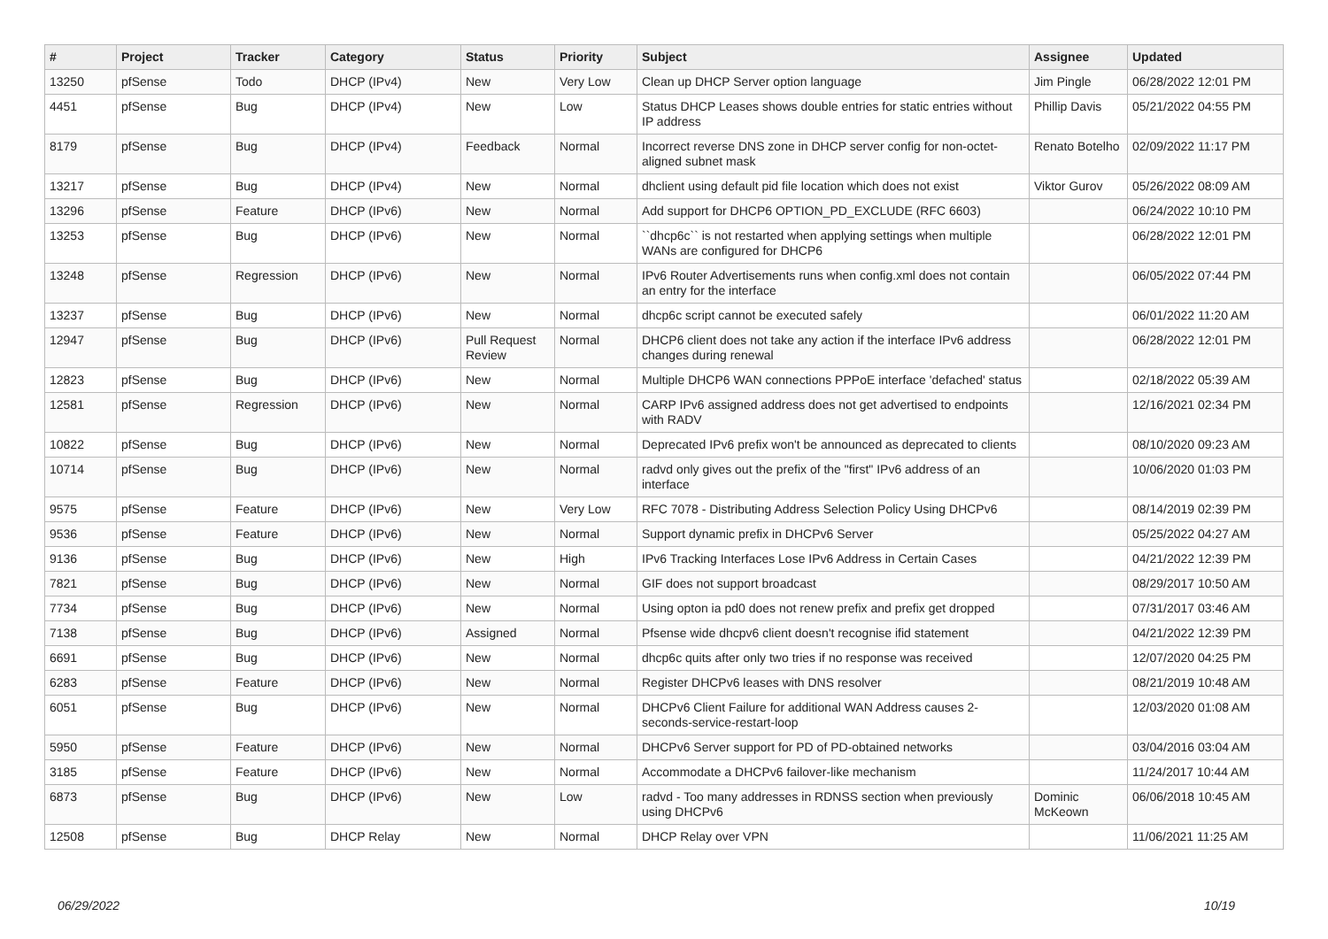| # | Project | Tracker | Category | Status | Priority | Subject | Assignee | Updated |
| --- | --- | --- | --- | --- | --- | --- | --- | --- |
| 13250 | pfSense | Todo | DHCP (IPv4) | New | Very Low | Clean up DHCP Server option language | Jim Pingle | 06/28/2022 12:01 PM |
| 4451 | pfSense | Bug | DHCP (IPv4) | New | Low | Status DHCP Leases shows double entries for static entries without IP address | Phillip Davis | 05/21/2022 04:55 PM |
| 8179 | pfSense | Bug | DHCP (IPv4) | Feedback | Normal | Incorrect reverse DNS zone in DHCP server config for non-octet-aligned subnet mask | Renato Botelho | 02/09/2022 11:17 PM |
| 13217 | pfSense | Bug | DHCP (IPv4) | New | Normal | dhclient using default pid file location which does not exist | Viktor Gurov | 05/26/2022 08:09 AM |
| 13296 | pfSense | Feature | DHCP (IPv6) | New | Normal | Add support for DHCP6 OPTION_PD_EXCLUDE (RFC 6603) | | 06/24/2022 10:10 PM |
| 13253 | pfSense | Bug | DHCP (IPv6) | New | Normal | ``dhcp6c`` is not restarted when applying settings when multiple WANs are configured for DHCP6 | | 06/28/2022 12:01 PM |
| 13248 | pfSense | Regression | DHCP (IPv6) | New | Normal | IPv6 Router Advertisements runs when config.xml does not contain an entry for the interface | | 06/05/2022 07:44 PM |
| 13237 | pfSense | Bug | DHCP (IPv6) | New | Normal | dhcp6c script cannot be executed safely | | 06/01/2022 11:20 AM |
| 12947 | pfSense | Bug | DHCP (IPv6) | Pull Request Review | Normal | DHCP6 client does not take any action if the interface IPv6 address changes during renewal | | 06/28/2022 12:01 PM |
| 12823 | pfSense | Bug | DHCP (IPv6) | New | Normal | Multiple DHCP6 WAN connections PPPoE interface 'defached' status | | 02/18/2022 05:39 AM |
| 12581 | pfSense | Regression | DHCP (IPv6) | New | Normal | CARP IPv6 assigned address does not get advertised to endpoints with RADV | | 12/16/2021 02:34 PM |
| 10822 | pfSense | Bug | DHCP (IPv6) | New | Normal | Deprecated IPv6 prefix won't be announced as deprecated to clients | | 08/10/2020 09:23 AM |
| 10714 | pfSense | Bug | DHCP (IPv6) | New | Normal | radvd only gives out the prefix of the "first" IPv6 address of an interface | | 10/06/2020 01:03 PM |
| 9575 | pfSense | Feature | DHCP (IPv6) | New | Very Low | RFC 7078 - Distributing Address Selection Policy Using DHCPv6 | | 08/14/2019 02:39 PM |
| 9536 | pfSense | Feature | DHCP (IPv6) | New | Normal | Support dynamic prefix in DHCPv6 Server | | 05/25/2022 04:27 AM |
| 9136 | pfSense | Bug | DHCP (IPv6) | New | High | IPv6 Tracking Interfaces Lose IPv6 Address in Certain Cases | | 04/21/2022 12:39 PM |
| 7821 | pfSense | Bug | DHCP (IPv6) | New | Normal | GIF does not support broadcast | | 08/29/2017 10:50 AM |
| 7734 | pfSense | Bug | DHCP (IPv6) | New | Normal | Using opton ia pd0 does not renew prefix and prefix get dropped | | 07/31/2017 03:46 AM |
| 7138 | pfSense | Bug | DHCP (IPv6) | Assigned | Normal | Pfsense wide dhcpv6 client doesn't recognise ifid statement | | 04/21/2022 12:39 PM |
| 6691 | pfSense | Bug | DHCP (IPv6) | New | Normal | dhcp6c quits after only two tries if no response was received | | 12/07/2020 04:25 PM |
| 6283 | pfSense | Feature | DHCP (IPv6) | New | Normal | Register DHCPv6 leases with DNS resolver | | 08/21/2019 10:48 AM |
| 6051 | pfSense | Bug | DHCP (IPv6) | New | Normal | DHCPv6 Client Failure for additional WAN Address causes 2-seconds-service-restart-loop | | 12/03/2020 01:08 AM |
| 5950 | pfSense | Feature | DHCP (IPv6) | New | Normal | DHCPv6 Server support for PD of PD-obtained networks | | 03/04/2016 03:04 AM |
| 3185 | pfSense | Feature | DHCP (IPv6) | New | Normal | Accommodate a DHCPv6 failover-like mechanism | | 11/24/2017 10:44 AM |
| 6873 | pfSense | Bug | DHCP (IPv6) | New | Low | radvd - Too many addresses in RDNSS section when previously using DHCPv6 | Dominic McKeown | 06/06/2018 10:45 AM |
| 12508 | pfSense | Bug | DHCP Relay | New | Normal | DHCP Relay over VPN | | 11/06/2021 11:25 AM |
06/29/2022 10/19